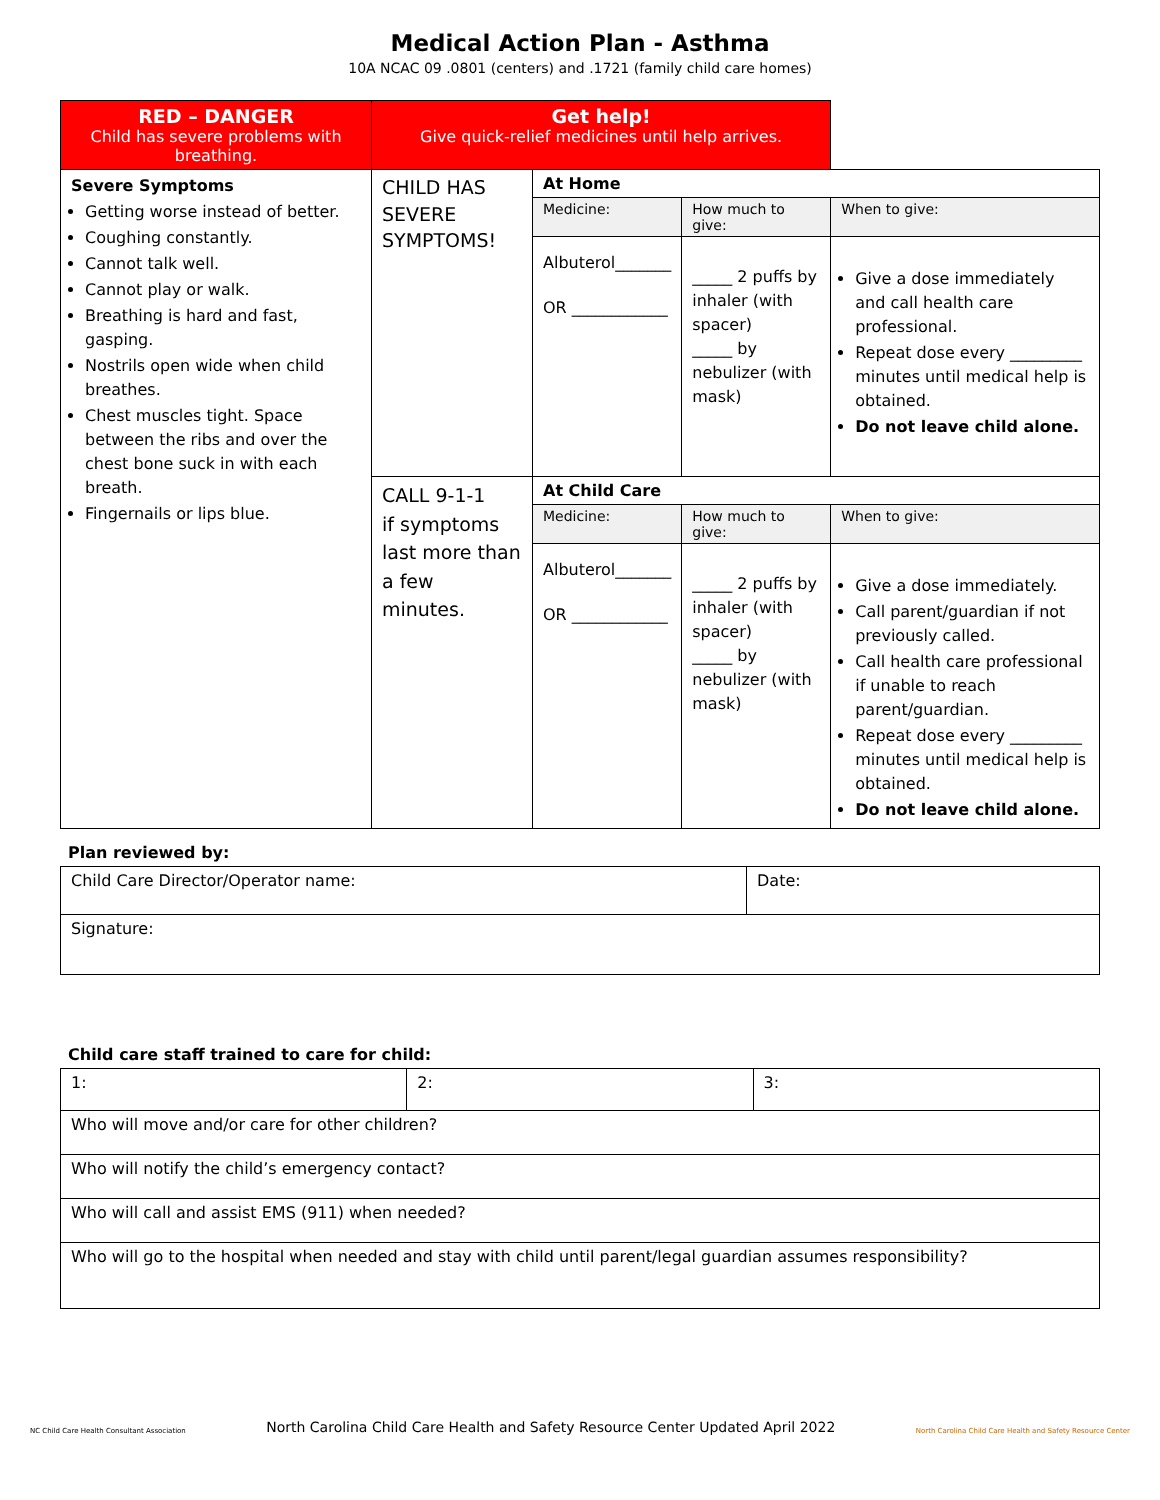Medical Action Plan - Asthma
10A NCAC 09 .0801 (centers) and .1721 (family child care homes)
| RED – DANGER Child has severe problems with breathing. | Get help! Give quick-relief medicines until help arrives. | | | |
| --- | --- | --- | --- | --- |
| Severe Symptoms Getting worse instead of better. Coughing constantly. Cannot talk well. Cannot play or walk. Breathing is hard and fast, gasping. Nostrils open wide when child breathes. Chest muscles tight. Space between the ribs and over the chest bone suck in with each breath. Fingernails or lips blue. | CHILD HAS SEVERE SYMPTOMS! | At Home | | |
| | | Medicine: | How much to give: | When to give: |
| | | Albuterol_______ OR ____________ | _____ 2 puffs by inhaler (with spacer) _____ by nebulizer (with mask) | Give a dose immediately and call health care professional. Repeat dose every _________ minutes until medical help is obtained. Do not leave child alone. |
| | CALL 9-1-1 if symptoms last more than a few minutes. | At Child Care | | |
| | | Medicine: | How much to give: | When to give: |
| | | Albuterol_______ OR ____________ | _____ 2 puffs by inhaler (with spacer) _____ by nebulizer (with mask) | Give a dose immediately. Call parent/guardian if not previously called. Call health care professional if unable to reach parent/guardian. Repeat dose every _________ minutes until medical help is obtained. Do not leave child alone. |
Plan reviewed by:
| Child Care Director/Operator name: | Date: |
| Signature: | |
Child care staff trained to care for child:
| 1: | 2: | 3: |
| Who will move and/or care for other children? | | |
| Who will notify the child’s emergency contact? | | |
| Who will call and assist EMS (911) when needed? | | |
| Who will go to the hospital when needed and stay with child until parent/legal guardian assumes responsibility? | | |
NC Child Care Health Consultant Association North Carolina Child Care Health and Safety Resource Center Updated April 2022 North Carolina Child Care Health and Safety Resource Center